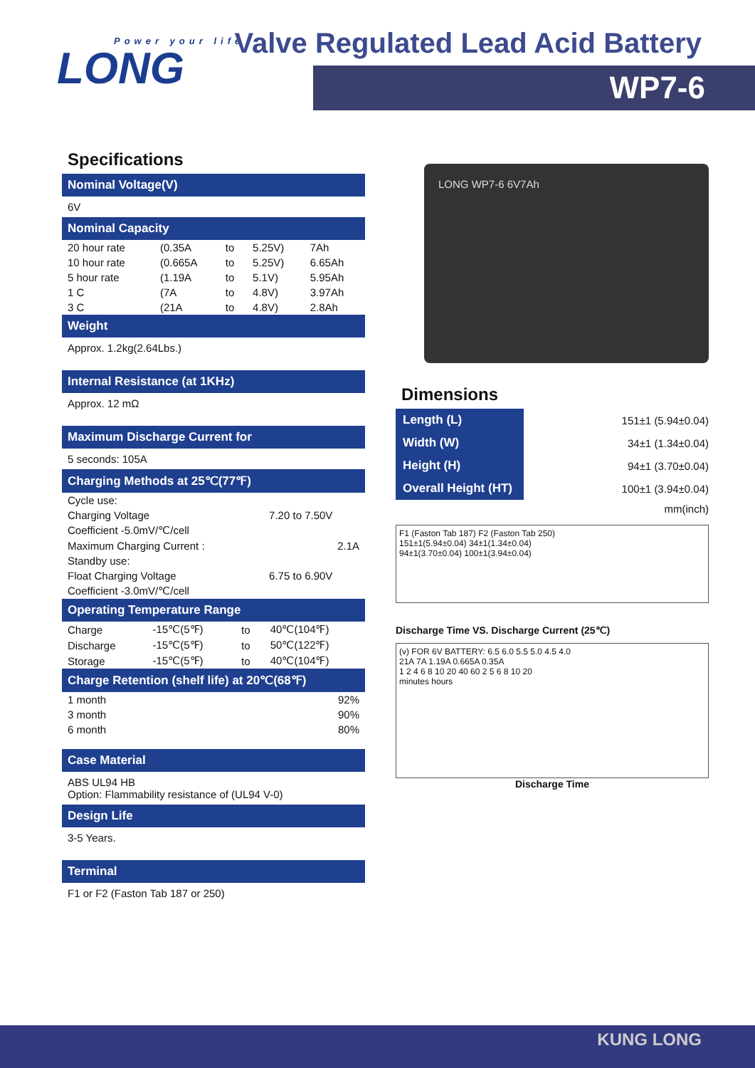Power your life
LONG
Valve Regulated Lead Acid Battery
WP7-6
Specifications
Nominal Voltage(V)
6V
Nominal Capacity
| 20 hour rate | (0.35A | to | 5.25V) | 7Ah |
| 10 hour rate | (0.665A | to | 5.25V) | 6.65Ah |
| 5 hour rate | (1.19A | to | 5.1V) | 5.95Ah |
| 1 C | (7A | to | 4.8V) | 3.97Ah |
| 3 C | (21A | to | 4.8V) | 2.8Ah |
Weight
Approx. 1.2kg(2.64Lbs.)
Internal Resistance (at 1KHz)
Approx. 12 mΩ
Maximum Discharge Current for
5 seconds: 105A
Charging Methods at 25℃(77℉)
| Cycle use: | |
| Charging Voltage | 7.20 to 7.50V |
| Coefficient -5.0mV/℃/cell | |
| Maximum Charging Current : | 2.1A |
| Standby use: | |
| Float Charging Voltage | 6.75 to 6.90V |
| Coefficient -3.0mV/℃/cell | |
Operating Temperature Range
| Charge | -15℃(5℉) | to | 40℃(104℉) |
| Discharge | -15℃(5℉) | to | 50℃(122℉) |
| Storage | -15℃(5℉) | to | 40℃(104℉) |
Charge Retention (shelf life) at 20℃(68℉)
| 1 month | 92% |
| 3 month | 90% |
| 6 month | 80% |
Case Material
ABS UL94 HB
Option: Flammability resistance of (UL94 V-0)
Design Life
3-5 Years.
Terminal
F1 or F2 (Faston Tab 187 or 250)
LONG WP7-6 6V7Ah
Dimensions
| Length (L) | 151±1 (5.94±0.04) |
| Width (W) | 34±1 (1.34±0.04) |
| Height (H) | 94±1 (3.70±0.04) |
| Overall Height (HT) | 100±1 (3.94±0.04) |
| | mm(inch) |
F1 (Faston Tab 187) F2 (Faston Tab 250)
151±1(5.94±0.04) 34±1(1.34±0.04)
94±1(3.70±0.04) 100±1(3.94±0.04)
Discharge Time VS. Discharge Current (25℃)
(v) FOR 6V BATTERY: 6.5 6.0 5.5 5.0 4.5 4.0
21A 7A 1.19A 0.665A 0.35A
1 2 4 6 8 10 20 40 60 2 5 6 8 10 20
minutes hours
Discharge Time
KUNG LONG